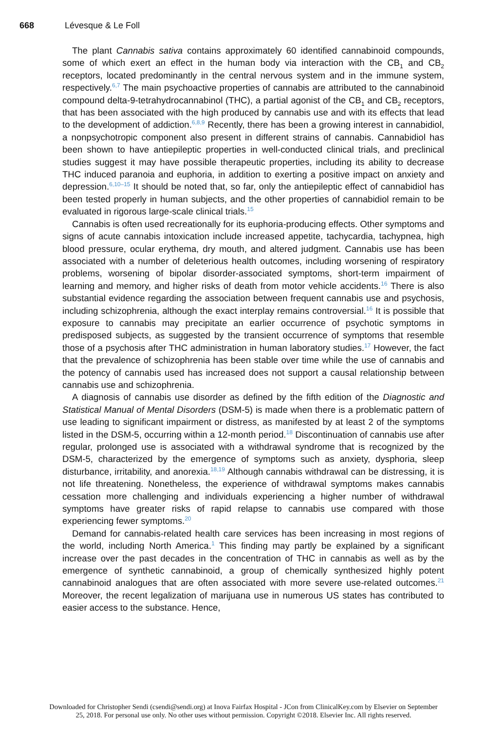668 Lévesque & Le Foll
The plant Cannabis sativa contains approximately 60 identified cannabinoid compounds, some of which exert an effect in the human body via interaction with the CB<sub>1</sub> and CB<sub>2</sub> receptors, located predominantly in the central nervous system and in the immune system, respectively.<sup>6,7</sup> The main psychoactive properties of cannabis are attributed to the cannabinoid compound delta-9-tetrahydrocannabinol (THC), a partial agonist of the CB<sub>1</sub> and CB<sub>2</sub> receptors, that has been associated with the high produced by cannabis use and with its effects that lead to the development of addiction.<sup>6,8,9</sup> Recently, there has been a growing interest in cannabidiol, a nonpsychotropic component also present in different strains of cannabis. Cannabidiol has been shown to have antiepileptic properties in well-conducted clinical trials, and preclinical studies suggest it may have possible therapeutic properties, including its ability to decrease THC induced paranoia and euphoria, in addition to exerting a positive impact on anxiety and depression.<sup>6,10–15</sup> It should be noted that, so far, only the antiepileptic effect of cannabidiol has been tested properly in human subjects, and the other properties of cannabidiol remain to be evaluated in rigorous large-scale clinical trials.<sup>15</sup>
Cannabis is often used recreationally for its euphoria-producing effects. Other symptoms and signs of acute cannabis intoxication include increased appetite, tachycardia, tachypnea, high blood pressure, ocular erythema, dry mouth, and altered judgment. Cannabis use has been associated with a number of deleterious health outcomes, including worsening of respiratory problems, worsening of bipolar disorder-associated symptoms, short-term impairment of learning and memory, and higher risks of death from motor vehicle accidents.<sup>16</sup> There is also substantial evidence regarding the association between frequent cannabis use and psychosis, including schizophrenia, although the exact interplay remains controversial.<sup>16</sup> It is possible that exposure to cannabis may precipitate an earlier occurrence of psychotic symptoms in predisposed subjects, as suggested by the transient occurrence of symptoms that resemble those of a psychosis after THC administration in human laboratory studies.<sup>17</sup> However, the fact that the prevalence of schizophrenia has been stable over time while the use of cannabis and the potency of cannabis used has increased does not support a causal relationship between cannabis use and schizophrenia.
A diagnosis of cannabis use disorder as defined by the fifth edition of the Diagnostic and Statistical Manual of Mental Disorders (DSM-5) is made when there is a problematic pattern of use leading to significant impairment or distress, as manifested by at least 2 of the symptoms listed in the DSM-5, occurring within a 12-month period.<sup>18</sup> Discontinuation of cannabis use after regular, prolonged use is associated with a withdrawal syndrome that is recognized by the DSM-5, characterized by the emergence of symptoms such as anxiety, dysphoria, sleep disturbance, irritability, and anorexia.<sup>18,19</sup> Although cannabis withdrawal can be distressing, it is not life threatening. Nonetheless, the experience of withdrawal symptoms makes cannabis cessation more challenging and individuals experiencing a higher number of withdrawal symptoms have greater risks of rapid relapse to cannabis use compared with those experiencing fewer symptoms.<sup>20</sup>
Demand for cannabis-related health care services has been increasing in most regions of the world, including North America.<sup>1</sup> This finding may partly be explained by a significant increase over the past decades in the concentration of THC in cannabis as well as by the emergence of synthetic cannabinoid, a group of chemically synthesized highly potent cannabinoid analogues that are often associated with more severe use-related outcomes.<sup>21</sup> Moreover, the recent legalization of marijuana use in numerous US states has contributed to easier access to the substance. Hence,
Downloaded for Christopher Sendi (csendi@sendi.org) at Inova Fairfax Hospital - JCon from ClinicalKey.com by Elsevier on September
25, 2018. For personal use only. No other uses without permission. Copyright ©2018. Elsevier Inc. All rights reserved.